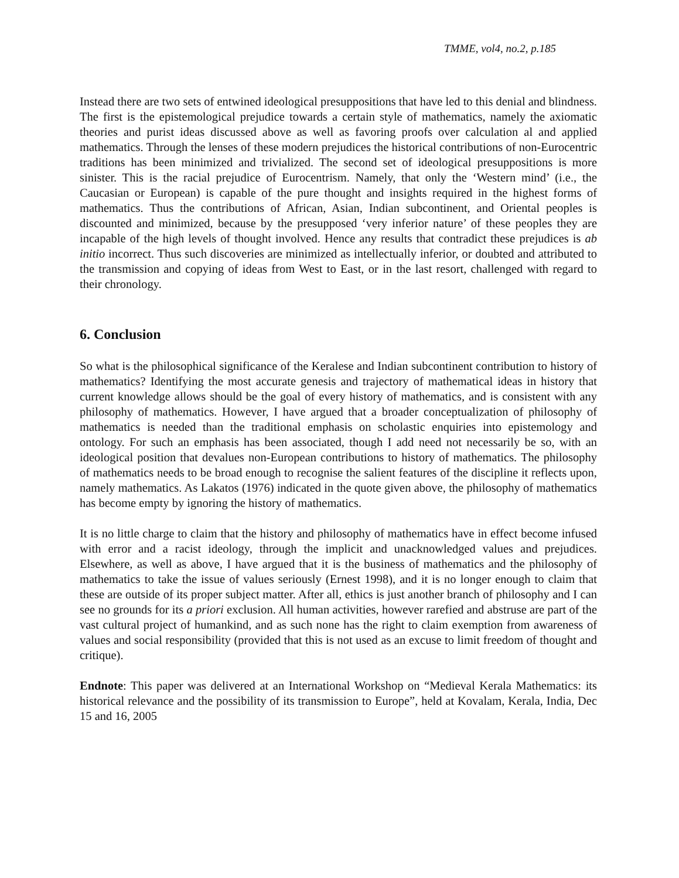TMME, vol4, no.2, p.185
Instead there are two sets of entwined ideological presuppositions that have led to this denial and blindness. The first is the epistemological prejudice towards a certain style of mathematics, namely the axiomatic theories and purist ideas discussed above as well as favoring proofs over calculation al and applied mathematics. Through the lenses of these modern prejudices the historical contributions of non-Eurocentric traditions has been minimized and trivialized. The second set of ideological presuppositions is more sinister. This is the racial prejudice of Eurocentrism. Namely, that only the ‘Western mind’ (i.e., the Caucasian or European) is capable of the pure thought and insights required in the highest forms of mathematics. Thus the contributions of African, Asian, Indian subcontinent, and Oriental peoples is discounted and minimized, because by the presupposed ‘very inferior nature’ of these peoples they are incapable of the high levels of thought involved. Hence any results that contradict these prejudices is ab initio incorrect. Thus such discoveries are minimized as intellectually inferior, or doubted and attributed to the transmission and copying of ideas from West to East, or in the last resort, challenged with regard to their chronology.
6. Conclusion
So what is the philosophical significance of the Keralese and Indian subcontinent contribution to history of mathematics? Identifying the most accurate genesis and trajectory of mathematical ideas in history that current knowledge allows should be the goal of every history of mathematics, and is consistent with any philosophy of mathematics. However, I have argued that a broader conceptualization of philosophy of mathematics is needed than the traditional emphasis on scholastic enquiries into epistemology and ontology. For such an emphasis has been associated, though I add need not necessarily be so, with an ideological position that devalues non-European contributions to history of mathematics. The philosophy of mathematics needs to be broad enough to recognise the salient features of the discipline it reflects upon, namely mathematics. As Lakatos (1976) indicated in the quote given above, the philosophy of mathematics has become empty by ignoring the history of mathematics.
It is no little charge to claim that the history and philosophy of mathematics have in effect become infused with error and a racist ideology, through the implicit and unacknowledged values and prejudices. Elsewhere, as well as above, I have argued that it is the business of mathematics and the philosophy of mathematics to take the issue of values seriously (Ernest 1998), and it is no longer enough to claim that these are outside of its proper subject matter. After all, ethics is just another branch of philosophy and I can see no grounds for its a priori exclusion. All human activities, however rarefied and abstruse are part of the vast cultural project of humankind, and as such none has the right to claim exemption from awareness of values and social responsibility (provided that this is not used as an excuse to limit freedom of thought and critique).
Endnote: This paper was delivered at an International Workshop on “Medieval Kerala Mathematics: its historical relevance and the possibility of its transmission to Europe”, held at Kovalam, Kerala, India, Dec 15 and 16, 2005